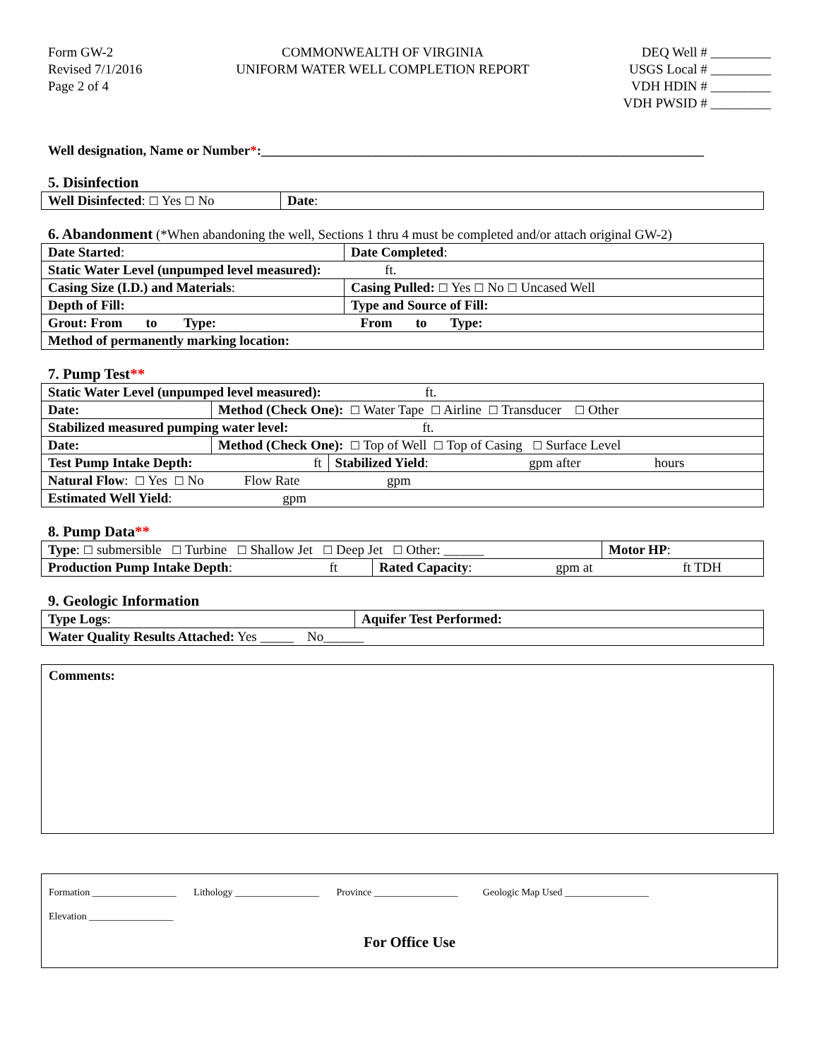Form GW-2
Revised 7/1/2016
Page 2 of 4
COMMONWEALTH OF VIRGINIA
UNIFORM WATER WELL COMPLETION REPORT
DEQ Well # _________
USGS Local # _________
VDH HDIN # _________
VDH PWSID # _________
Well designation, Name or Number*:__________________________________________________________________
5. Disinfection
| Well Disinfected : ☐ Yes ☐ No | Date : |
6. Abandonment (*When abandoning the well, Sections 1 thru 4 must be completed and/or attach original GW-2)
| Date Started : | | Date Completed : |
| Static Water Level (unpumped level measured): ft. | | |
| Casing Size (I.D.) and Materials : | | Casing Pulled: ☐ Yes ☐ No ☐ Uncased Well |
| Depth of Fill: | Type and Source of Fill: | |
| Grout: From to Type: From to Type: | | |
| Method of permanently marking location: | | |
7. Pump Test**
| Static Water Level (unpumped level measured): ft. | | |
| Date: | Method (Check One): ☐ Water Tape ☐ Airline ☐ Transducer ☐ Other | |
| Stabilized measured pumping water level: ft. | | |
| Date: | Method (Check One): ☐ Top of Well ☐ Top of Casing ☐ Surface Level | |
| Test Pump Intake Depth: ft | | Stabilized Yield : gpm after hours |
| Natural Flow : ☐ Yes ☐ No Flow Rate gpm | | |
| Estimated Well Yield : gpm | | |
8. Pump Data**
| Type : ☐ submersible ☐ Turbine ☐ Shallow Jet ☐ Deep Jet ☐ Other: ______ | | Motor HP : |
| Production Pump Intake Depth : ft | Rated Capacity : gpm at ft TDH | |
9. Geologic Information
| Type Logs : | Aquifer Test Performed: |
| Water Quality Results Attached: Yes _____ No______ | |
Comments:
Formation _________________ Lithology _________________ Province _________________ Geologic Map Used _________________
Elevation _________________
For Office Use